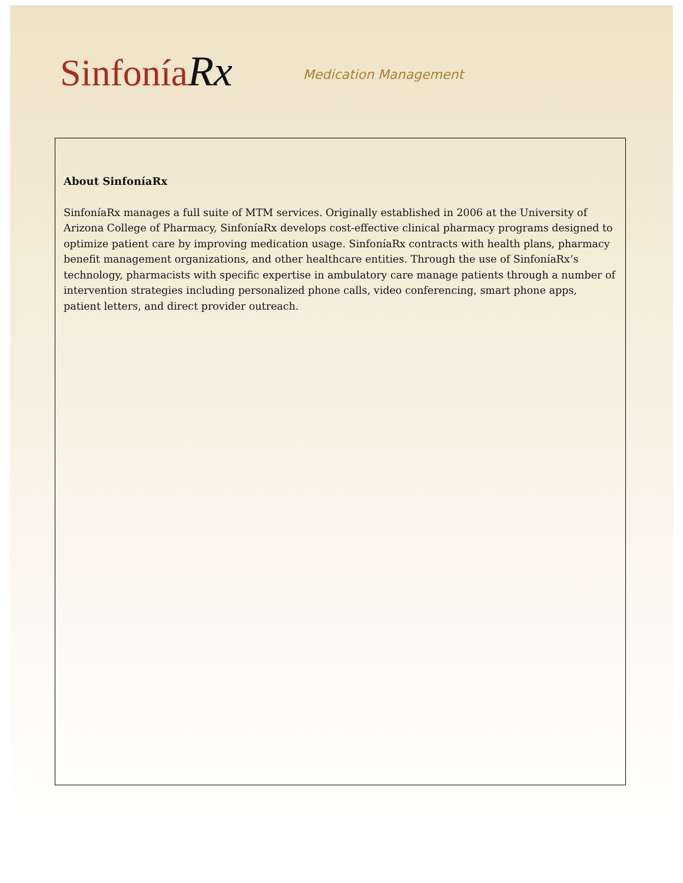SinfoníaRx
Medication Management
About SinfoníaRx
SinfoníaRx manages a full suite of MTM services. Originally established in 2006 at the University of Arizona College of Pharmacy, SinfoníaRx develops cost-effective clinical pharmacy programs designed to optimize patient care by improving medication usage. SinfoníaRx contracts with health plans, pharmacy benefit management organizations, and other healthcare entities. Through the use of SinfoníaRx’s technology, pharmacists with specific expertise in ambulatory care manage patients through a number of intervention strategies including personalized phone calls, video conferencing, smart phone apps, patient letters, and direct provider outreach.